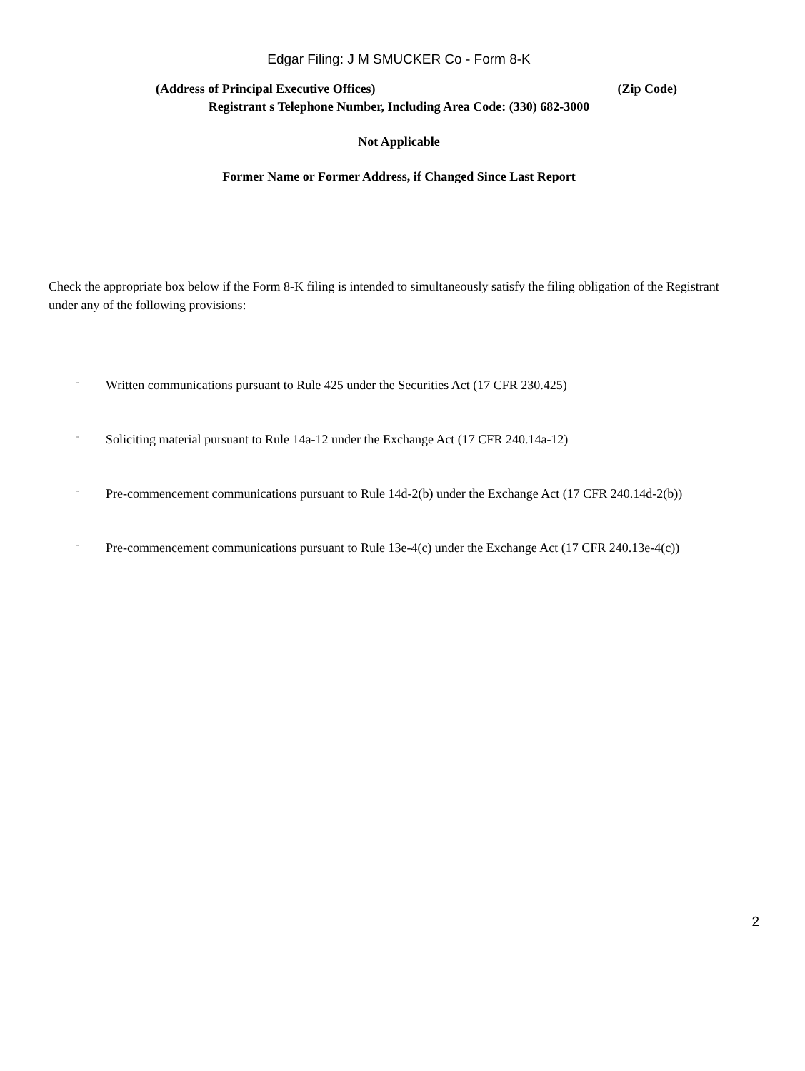Edgar Filing: J M SMUCKER Co - Form 8-K
(Address of Principal Executive Offices) (Zip Code)
Registrant s Telephone Number, Including Area Code: (330) 682-3000
Not Applicable
Former Name or Former Address, if Changed Since Last Report
Check the appropriate box below if the Form 8-K filing is intended to simultaneously satisfy the filing obligation of the Registrant under any of the following provisions:
¨ Written communications pursuant to Rule 425 under the Securities Act (17 CFR 230.425)
¨ Soliciting material pursuant to Rule 14a-12 under the Exchange Act (17 CFR 240.14a-12)
¨ Pre-commencement communications pursuant to Rule 14d-2(b) under the Exchange Act (17 CFR 240.14d-2(b))
¨ Pre-commencement communications pursuant to Rule 13e-4(c) under the Exchange Act (17 CFR 240.13e-4(c))
2